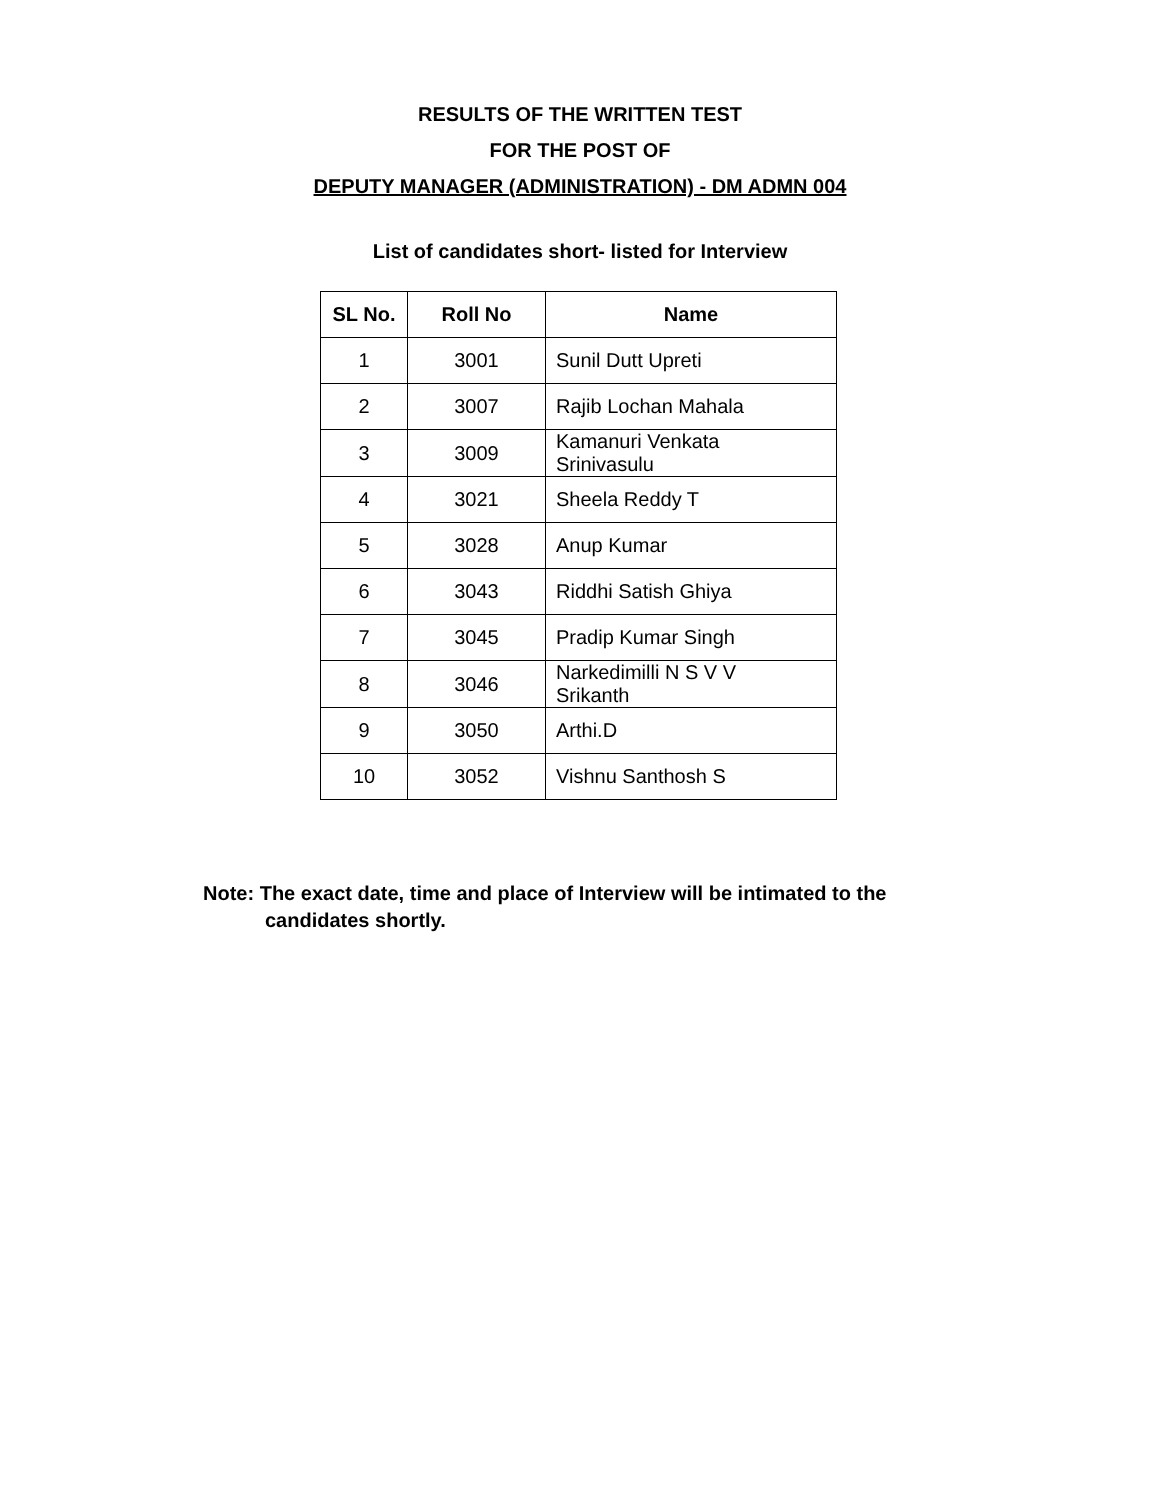RESULTS OF THE WRITTEN TEST
FOR THE POST OF
DEPUTY MANAGER (ADMINISTRATION) - DM ADMN 004
List of candidates short- listed for Interview
| SL No. | Roll No | Name |
| --- | --- | --- |
| 1 | 3001 | Sunil Dutt Upreti |
| 2 | 3007 | Rajib Lochan Mahala |
| 3 | 3009 | Kamanuri Venkata Srinivasulu |
| 4 | 3021 | Sheela Reddy T |
| 5 | 3028 | Anup Kumar |
| 6 | 3043 | Riddhi Satish Ghiya |
| 7 | 3045 | Pradip Kumar Singh |
| 8 | 3046 | Narkedimilli N S V V Srikanth |
| 9 | 3050 | Arthi.D |
| 10 | 3052 | Vishnu Santhosh S |
Note: The exact date, time and place of Interview will be intimated to the
candidates shortly.